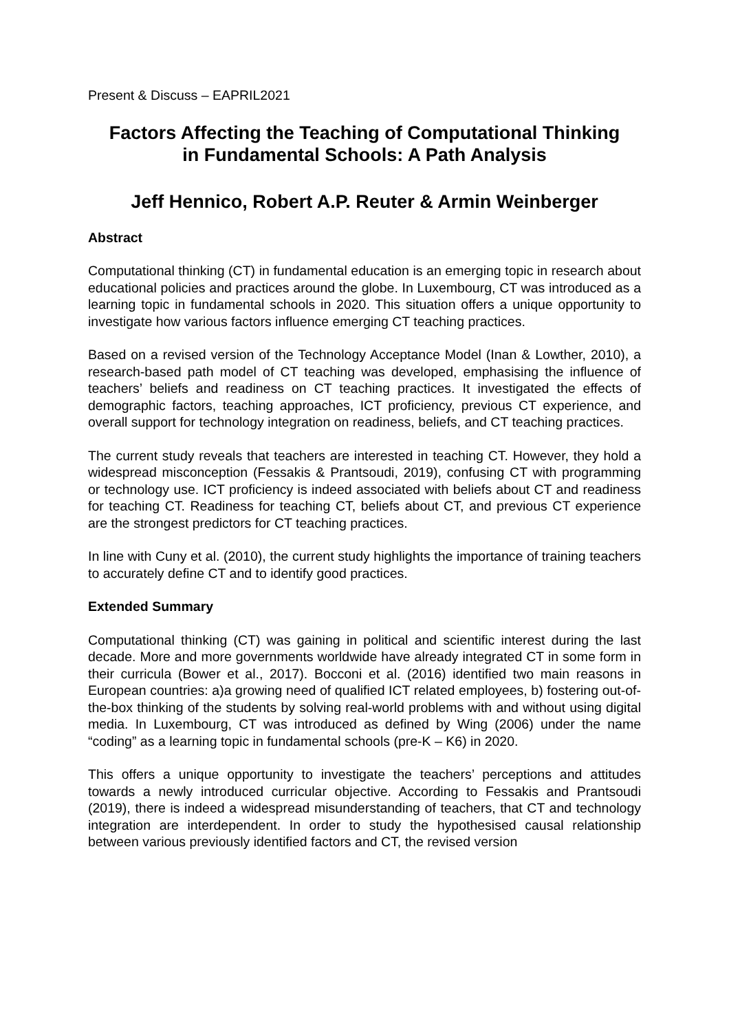Present & Discuss – EAPRIL2021
Factors Affecting the Teaching of Computational Thinking
in Fundamental Schools: A Path Analysis
Jeff Hennico, Robert A.P. Reuter & Armin Weinberger
Abstract
Computational thinking (CT) in fundamental education is an emerging topic in research about educational policies and practices around the globe. In Luxembourg, CT was introduced as a learning topic in fundamental schools in 2020. This situation offers a unique opportunity to investigate how various factors influence emerging CT teaching practices.
Based on a revised version of the Technology Acceptance Model (Inan & Lowther, 2010), a research-based path model of CT teaching was developed, emphasising the influence of teachers’ beliefs and readiness on CT teaching practices. It investigated the effects of demographic factors, teaching approaches, ICT proficiency, previous CT experience, and overall support for technology integration on readiness, beliefs, and CT teaching practices.
The current study reveals that teachers are interested in teaching CT. However, they hold a widespread misconception (Fessakis & Prantsoudi, 2019), confusing CT with programming or technology use. ICT proficiency is indeed associated with beliefs about CT and readiness for teaching CT. Readiness for teaching CT, beliefs about CT, and previous CT experience are the strongest predictors for CT teaching practices.
In line with Cuny et al. (2010), the current study highlights the importance of training teachers to accurately define CT and to identify good practices.
Extended Summary
Computational thinking (CT) was gaining in political and scientific interest during the last decade. More and more governments worldwide have already integrated CT in some form in their curricula (Bower et al., 2017). Bocconi et al. (2016) identified two main reasons in European countries: a)a growing need of qualified ICT related employees, b) fostering out-of-the-box thinking of the students by solving real-world problems with and without using digital media. In Luxembourg, CT was introduced as defined by Wing (2006) under the name “coding” as a learning topic in fundamental schools (pre-K – K6) in 2020.
This offers a unique opportunity to investigate the teachers’ perceptions and attitudes towards a newly introduced curricular objective. According to Fessakis and Prantsoudi (2019), there is indeed a widespread misunderstanding of teachers, that CT and technology integration are interdependent. In order to study the hypothesised causal relationship between various previously identified factors and CT, the revised version